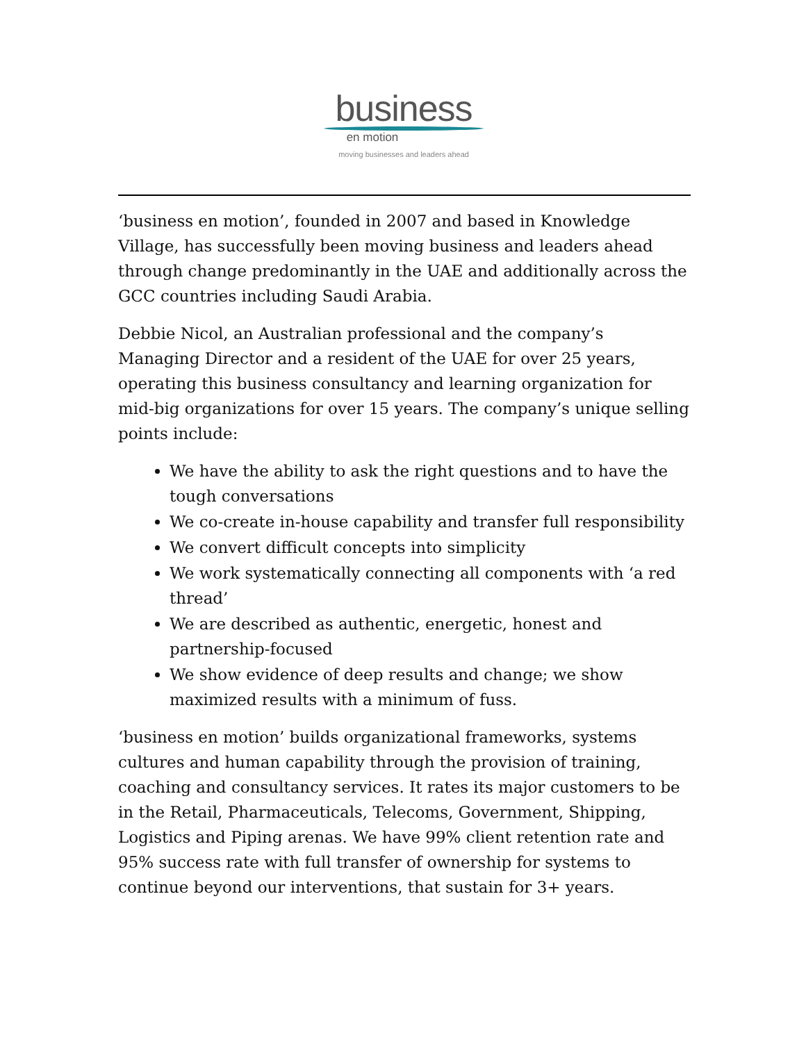business
en motion
moving businesses and leaders ahead
‘business en motion’, founded in 2007 and based in Knowledge Village, has successfully been moving business and leaders ahead through change predominantly in the UAE and additionally across the GCC countries including Saudi Arabia.
Debbie Nicol, an Australian professional and the company’s Managing Director and a resident of the UAE for over 25 years, operating this business consultancy and learning organization for mid-big organizations for over 15 years. The company’s unique selling points include:
We have the ability to ask the right questions and to have the tough conversations
We co-create in-house capability and transfer full responsibility
We convert difficult concepts into simplicity
We work systematically connecting all components with ‘a red thread’
We are described as authentic, energetic, honest and partnership-focused
We show evidence of deep results and change; we show maximized results with a minimum of fuss.
‘business en motion’ builds organizational frameworks, systems cultures and human capability through the provision of training, coaching and consultancy services. It rates its major customers to be in the Retail, Pharmaceuticals, Telecoms, Government, Shipping, Logistics and Piping arenas. We have 99% client retention rate and 95% success rate with full transfer of ownership for systems to continue beyond our interventions, that sustain for 3+ years.